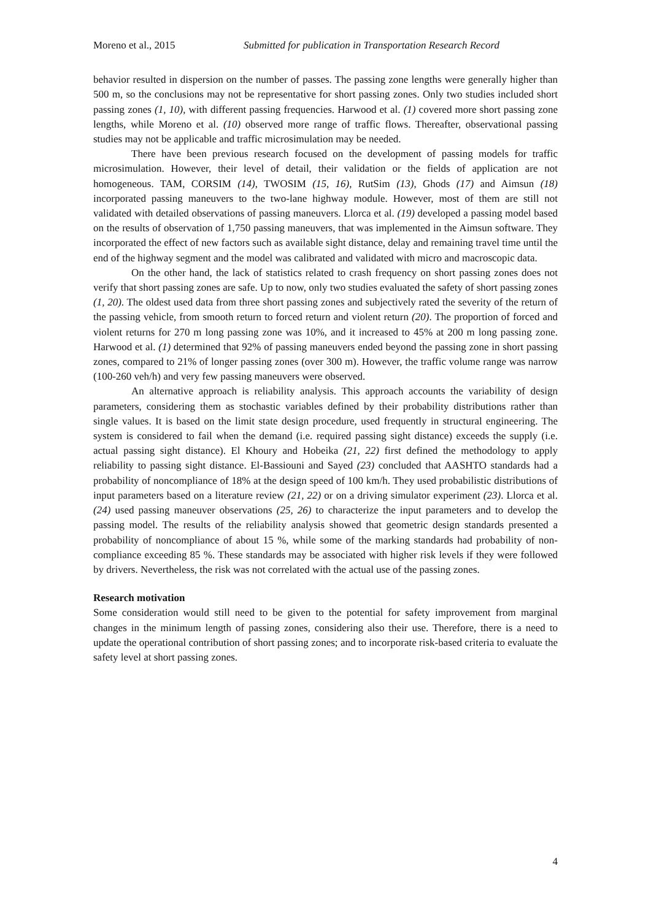Moreno et al., 2015 Submitted for publication in Transportation Research Record
behavior resulted in dispersion on the number of passes. The passing zone lengths were generally higher than 500 m, so the conclusions may not be representative for short passing zones. Only two studies included short passing zones (1, 10), with different passing frequencies. Harwood et al. (1) covered more short passing zone lengths, while Moreno et al. (10) observed more range of traffic flows. Thereafter, observational passing studies may not be applicable and traffic microsimulation may be needed.
There have been previous research focused on the development of passing models for traffic microsimulation. However, their level of detail, their validation or the fields of application are not homogeneous. TAM, CORSIM (14), TWOSIM (15, 16), RutSim (13), Ghods (17) and Aimsun (18) incorporated passing maneuvers to the two-lane highway module. However, most of them are still not validated with detailed observations of passing maneuvers. Llorca et al. (19) developed a passing model based on the results of observation of 1,750 passing maneuvers, that was implemented in the Aimsun software. They incorporated the effect of new factors such as available sight distance, delay and remaining travel time until the end of the highway segment and the model was calibrated and validated with micro and macroscopic data.
On the other hand, the lack of statistics related to crash frequency on short passing zones does not verify that short passing zones are safe. Up to now, only two studies evaluated the safety of short passing zones (1, 20). The oldest used data from three short passing zones and subjectively rated the severity of the return of the passing vehicle, from smooth return to forced return and violent return (20). The proportion of forced and violent returns for 270 m long passing zone was 10%, and it increased to 45% at 200 m long passing zone. Harwood et al. (1) determined that 92% of passing maneuvers ended beyond the passing zone in short passing zones, compared to 21% of longer passing zones (over 300 m). However, the traffic volume range was narrow (100-260 veh/h) and very few passing maneuvers were observed.
An alternative approach is reliability analysis. This approach accounts the variability of design parameters, considering them as stochastic variables defined by their probability distributions rather than single values. It is based on the limit state design procedure, used frequently in structural engineering. The system is considered to fail when the demand (i.e. required passing sight distance) exceeds the supply (i.e. actual passing sight distance). El Khoury and Hobeika (21, 22) first defined the methodology to apply reliability to passing sight distance. El-Bassiouni and Sayed (23) concluded that AASHTO standards had a probability of noncompliance of 18% at the design speed of 100 km/h. They used probabilistic distributions of input parameters based on a literature review (21, 22) or on a driving simulator experiment (23). Llorca et al. (24) used passing maneuver observations (25, 26) to characterize the input parameters and to develop the passing model. The results of the reliability analysis showed that geometric design standards presented a probability of noncompliance of about 15 %, while some of the marking standards had probability of non-compliance exceeding 85 %. These standards may be associated with higher risk levels if they were followed by drivers. Nevertheless, the risk was not correlated with the actual use of the passing zones.
Research motivation
Some consideration would still need to be given to the potential for safety improvement from marginal changes in the minimum length of passing zones, considering also their use. Therefore, there is a need to update the operational contribution of short passing zones; and to incorporate risk-based criteria to evaluate the safety level at short passing zones.
4